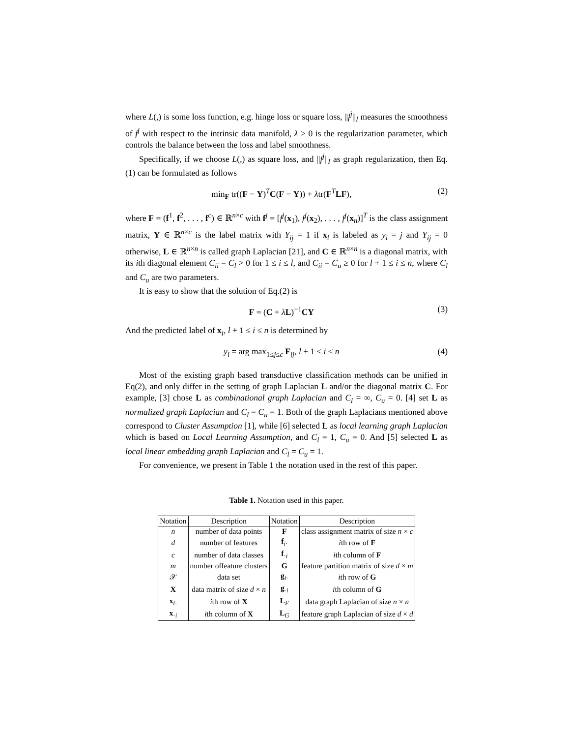where L(,) is some loss function, e.g. hinge loss or square loss, ||f<sup>j</sup>||<sub>I</sub> measures the smoothness of f<sup>j</sup> with respect to the intrinsic data manifold, λ > 0 is the regularization parameter, which controls the balance between the loss and label smoothness.
Specifically, if we choose L(,) as square loss, and ||f<sup>j</sup>||<sub>I</sub> as graph regularization, then Eq.(1) can be formulated as follows
min<sub>F</sub> tr((F − Y)<sup>T</sup>C(F − Y)) + λtr(F<sup>T</sup>LF), (2)
where F = (f<sup>1</sup>, f<sup>2</sup>, . . . , f<sup>c</sup>) ∈ ℝ<sup>n×c</sup> with f<sup>j</sup> = [f<sup>j</sup>(x<sub>1</sub>), f<sup>j</sup>(x<sub>2</sub>), . . . , f<sup>j</sup>(x<sub>n</sub>)]<sup>T</sup> is the class assignment matrix, Y ∈ ℝ<sup>n×c</sup> is the label matrix with Y<sub>ij</sub> = 1 if x<sub>i</sub> is labeled as y<sub>i</sub> = j and Y<sub>ij</sub> = 0 otherwise, L ∈ ℝ<sup>n×n</sup> is called graph Laplacian [21], and C ∈ ℝ<sup>n×n</sup> is a diagonal matrix, with its ith diagonal element C<sub>ii</sub> = C<sub>l</sub> > 0 for 1 ≤ i ≤ l, and C<sub>ii</sub> = C<sub>u</sub> ≥ 0 for l + 1 ≤ i ≤ n, where C<sub>l</sub> and C<sub>u</sub> are two parameters.
It is easy to show that the solution of Eq.(2) is
F = (C + λL)<sup>−1</sup>CY (3)
And the predicted label of x<sub>i</sub>, l + 1 ≤ i ≤ n is determined by
y<sub>i</sub> = arg max<sub>1≤j≤c</sub> F<sub>ij</sub>, l + 1 ≤ i ≤ n (4)
Most of the existing graph based transductive classification methods can be unified in Eq(2), and only differ in the setting of graph Laplacian L and/or the diagonal matrix C. For example, [3] chose L as combinational graph Laplacian and C<sub>l</sub> = ∞, C<sub>u</sub> = 0. [4] set L as normalized graph Laplacian and C<sub>l</sub> = C<sub>u</sub> = 1. Both of the graph Laplacians mentioned above correspond to Cluster Assumption [1], while [6] selected L as local learning graph Laplacian which is based on Local Learning Assumption, and C<sub>l</sub> = 1, C<sub>u</sub> = 0. And [5] selected L as local linear embedding graph Laplacian and C<sub>l</sub> = C<sub>u</sub> = 1.
For convenience, we present in Table 1 the notation used in the rest of this paper.
Table 1. Notation used in this paper.
| Notation | Description | Notation | Description |
| --- | --- | --- | --- |
| n | number of data points | F | class assignment matrix of size n × c |
| d | number of features | f<sub>i·</sub> | i th row of F |
| c | number of data classes | f<sub>·i</sub> | i th column of F |
| m | number offeature clusters | G | feature partition matrix of size d × m |
| 𝒳 | data set | g<sub>i·</sub> | i th row of G |
| X | data matrix of size d × n | g<sub>·i</sub> | i th column of G |
| x<sub>i·</sub> | i th row of X | L<sub>F</sub> | data graph Laplacian of size n × n |
| x<sub>·i</sub> | i th column of X | L<sub>G</sub> | feature graph Laplacian of size d × d |